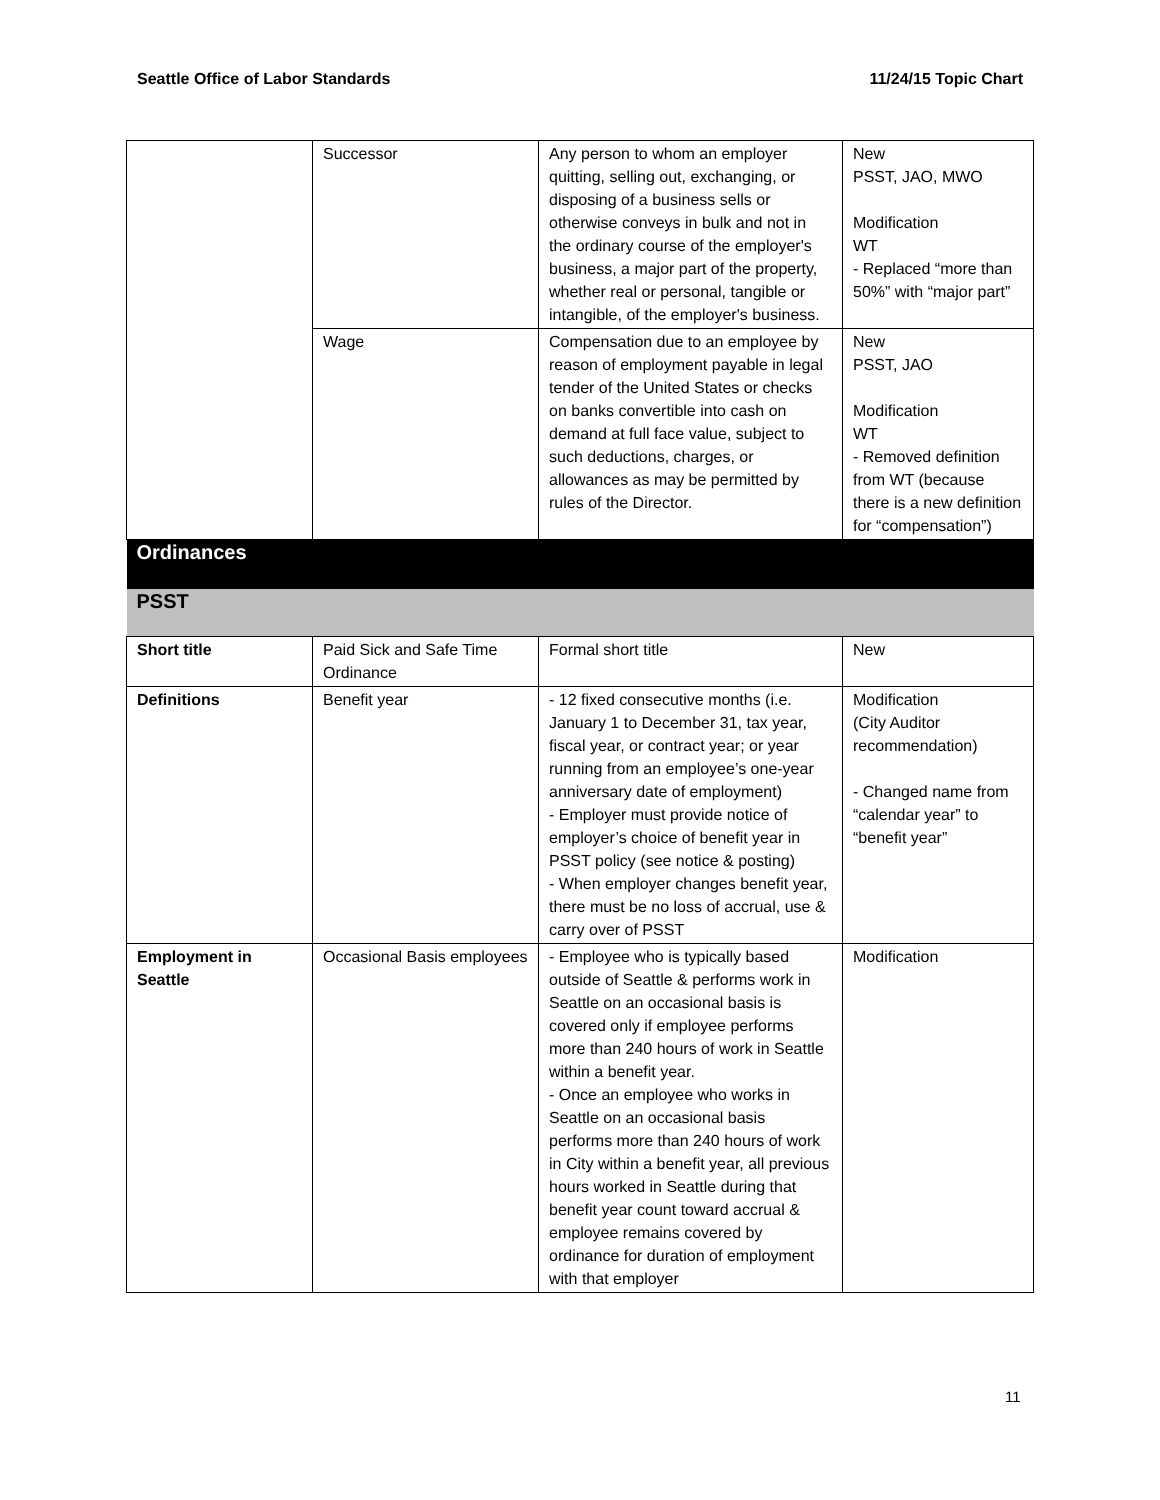Seattle Office of Labor Standards 11/24/15 Topic Chart
| | Successor | Any person to whom an employer quitting, selling out, exchanging, or disposing of a business sells or otherwise conveys in bulk and not in the ordinary course of the employer's business, a major part of the property, whether real or personal, tangible or intangible, of the employer's business. | New PSST, JAO, MWO Modification WT - Replaced “more than 50%” with “major part” |
| | Wage | Compensation due to an employee by reason of employment payable in legal tender of the United States or checks on banks convertible into cash on demand at full face value, subject to such deductions, charges, or allowances as may be permitted by rules of the Director. | New PSST, JAO Modification WT - Removed definition from WT (because there is a new definition for “compensation”) |
| Ordinances | | | |
| PSST | | | |
| Short title | Paid Sick and Safe Time Ordinance | Formal short title | New |
| Definitions | Benefit year | - 12 fixed consecutive months (i.e. January 1 to December 31, tax year, fiscal year, or contract year; or year running from an employee’s one-year anniversary date of employment) - Employer must provide notice of employer’s choice of benefit year in PSST policy (see notice & posting) - When employer changes benefit year, there must be no loss of accrual, use & carry over of PSST | Modification (City Auditor recommendation) - Changed name from “calendar year” to “benefit year” |
| Employment in Seattle | Occasional Basis employees | - Employee who is typically based outside of Seattle & performs work in Seattle on an occasional basis is covered only if employee performs more than 240 hours of work in Seattle within a benefit year. - Once an employee who works in Seattle on an occasional basis performs more than 240 hours of work in City within a benefit year, all previous hours worked in Seattle during that benefit year count toward accrual & employee remains covered by ordinance for duration of employment with that employer | Modification |
11